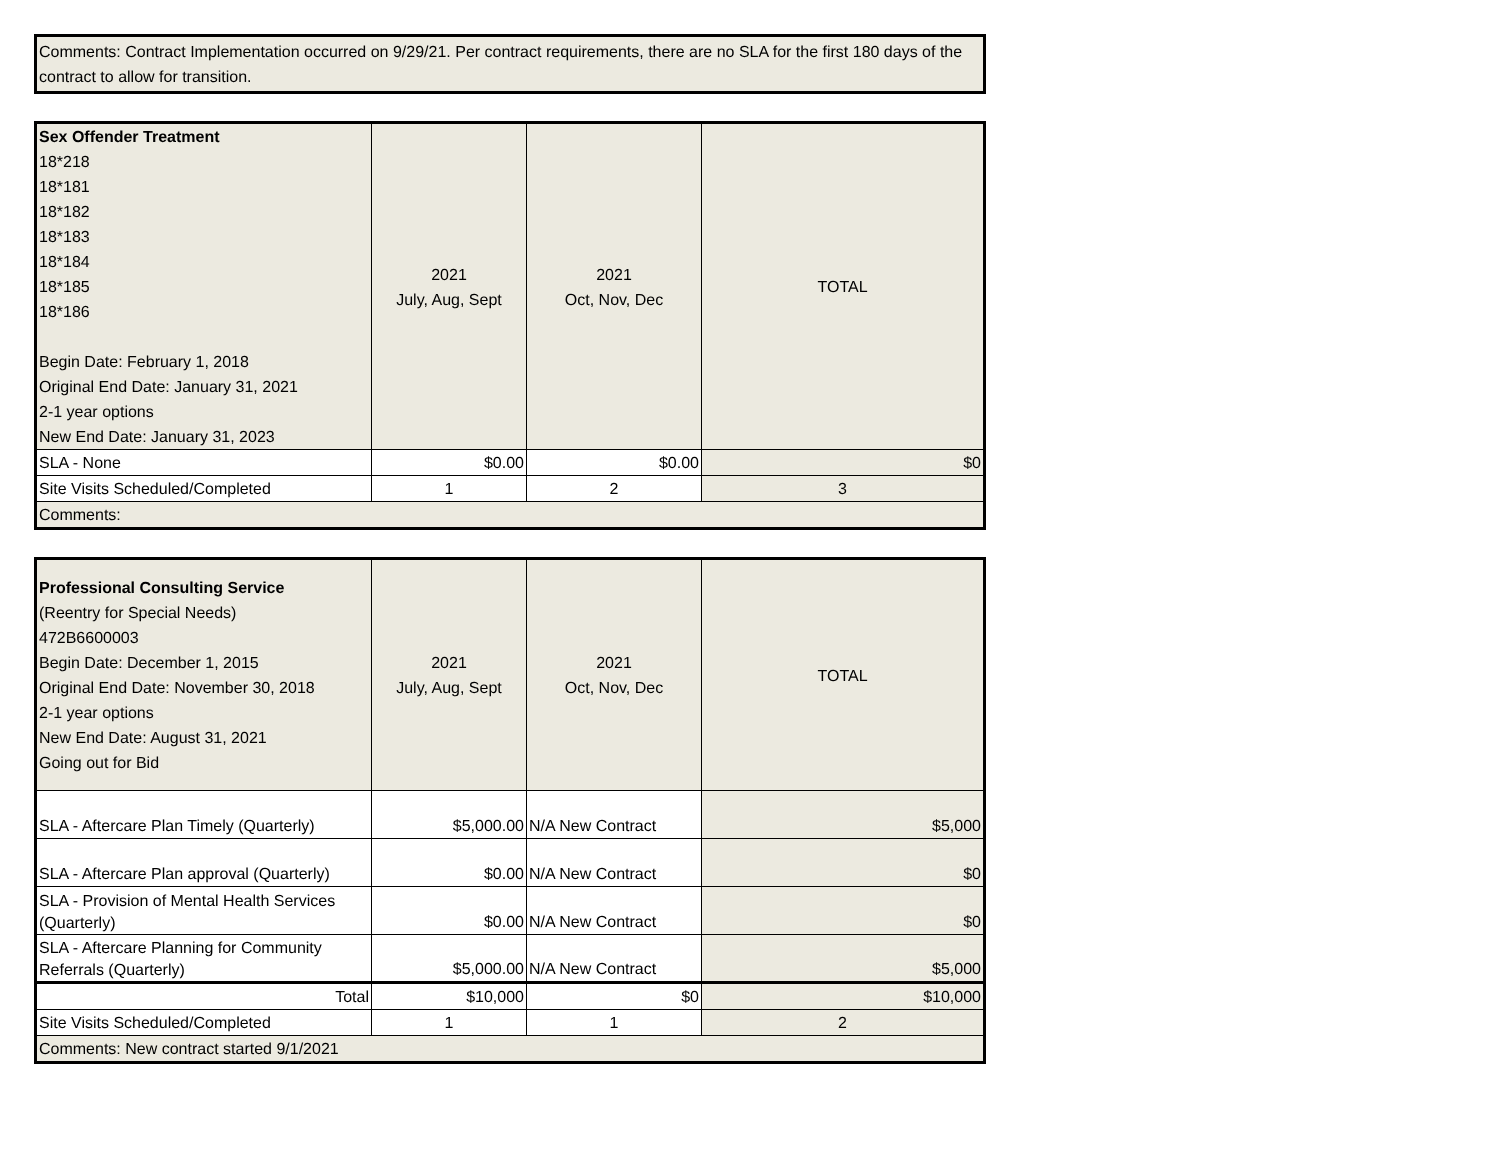Comments: Contract Implementation occurred on 9/29/21. Per contract requirements, there are no SLA for the first 180 days of the contract to allow for transition.
| Sex Offender Treatment 18*218 18*181 18*182 18*183 18*184 18*185 18*186 Begin Date: February 1, 2018 Original End Date: January 31, 2021 2-1 year options New End Date: January 31, 2023 | 2021 July, Aug, Sept | 2021 Oct, Nov, Dec | TOTAL |
| SLA - None | $0.00 | $0.00 | $0 |
| Site Visits Scheduled/Completed | 1 | 2 | 3 |
| Comments: | | | |
| Professional Consulting Service (Reentry for Special Needs) 472B6600003 Begin Date: December 1, 2015 Original End Date: November 30, 2018 2-1 year options New End Date: August 31, 2021 Going out for Bid | 2021 July, Aug, Sept | 2021 Oct, Nov, Dec | TOTAL |
| SLA - Aftercare Plan Timely (Quarterly) | $5,000.00 | N/A New Contract | $5,000 |
| SLA - Aftercare Plan approval (Quarterly) | $0.00 | N/A New Contract | $0 |
| SLA - Provision of Mental Health Services (Quarterly) | $0.00 | N/A New Contract | $0 |
| SLA - Aftercare Planning for Community Referrals (Quarterly) | $5,000.00 | N/A New Contract | $5,000 |
| Total | $10,000 | $0 | $10,000 |
| Site Visits Scheduled/Completed | 1 | 1 | 2 |
| Comments: New contract started 9/1/2021 | | | |